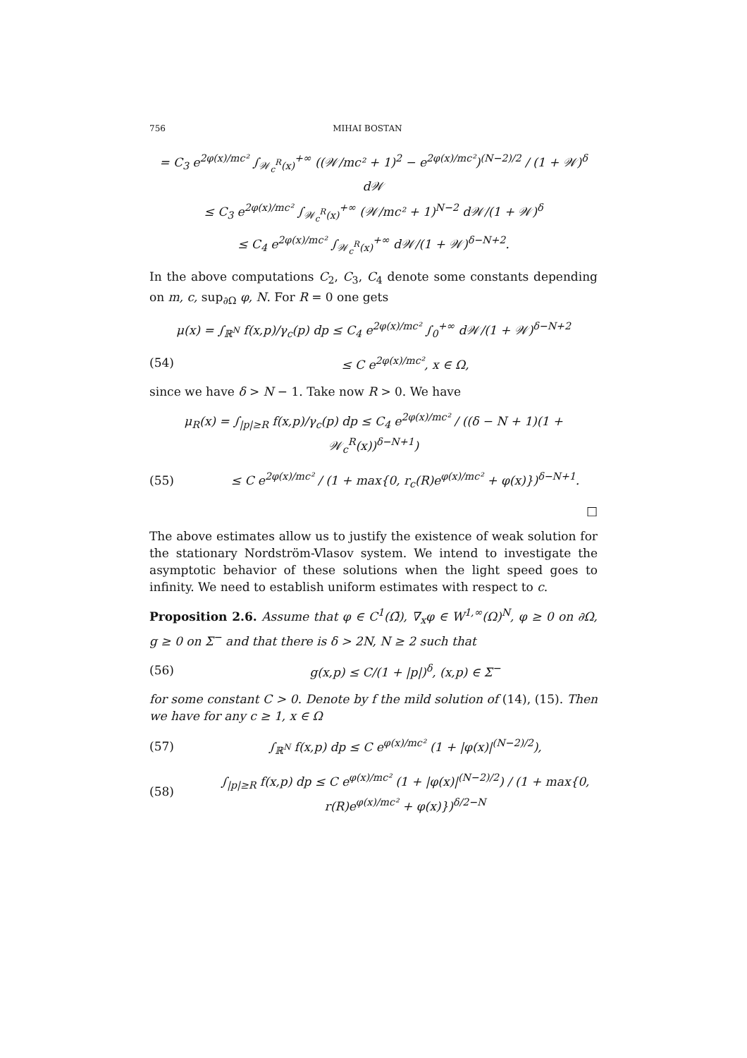756 MIHAI BOSTAN
= C<sub>3</sub> e<sup>2φ(x)/mc²</sup> ∫<sub>𝒲<sub>c</sub><sup>R</sup>(x)</sub><sup>+∞</sup> ((𝒲/mc² + 1)<sup>2</sup> − e<sup>2φ(x)/mc²</sup>)<sup>(N−2)/2</sup> / (1 + 𝒲)<sup>δ</sup> d𝒲
≤ C<sub>3</sub> e<sup>2φ(x)/mc²</sup> ∫<sub>𝒲<sub>c</sub><sup>R</sup>(x)</sub><sup>+∞</sup> (𝒲/mc² + 1)<sup>N−2</sup> d𝒲/(1 + 𝒲)<sup>δ</sup>
≤ C<sub>4</sub> e<sup>2φ(x)/mc²</sup> ∫<sub>𝒲<sub>c</sub><sup>R</sup>(x)</sub><sup>+∞</sup> d𝒲/(1 + 𝒲)<sup>δ−N+2</sup>.
In the above computations C<sub>2</sub>, C<sub>3</sub>, C<sub>4</sub> denote some constants depending on m, c, sup<sub>∂Ω</sub> φ, N. For R = 0 one gets
μ(x) = ∫<sub>ℝ<sup>N</sup></sub> f(x,p)/γ<sub>c</sub>(p) dp ≤ C<sub>4</sub> e<sup>2φ(x)/mc²</sup> ∫<sub>0</sub><sup>+∞</sup> d𝒲/(1 + 𝒲)<sup>δ−N+2</sup>
(54) ≤ C e<sup>2φ(x)/mc²</sup>, x ∈ Ω,
since we have δ > N − 1. Take now R > 0. We have
μ<sub>R</sub>(x) = ∫<sub>|p|≥R</sub> f(x,p)/γ<sub>c</sub>(p) dp ≤ C<sub>4</sub> e<sup>2φ(x)/mc²</sup> / ((δ − N + 1)(1 + 𝒲<sub>c</sub><sup>R</sup>(x))<sup>δ−N+1</sup>)
(55) ≤ C e<sup>2φ(x)/mc²</sup> / (1 + max{0, r<sub>c</sub>(R)e<sup>φ(x)/mc²</sup> + φ(x)})<sup>δ−N+1</sup>.
□
The above estimates allow us to justify the existence of weak solution for the stationary Nordström-Vlasov system. We intend to investigate the asymptotic behavior of these solutions when the light speed goes to infinity. We need to establish uniform estimates with respect to c.
Proposition 2.6. Assume that φ ∈ C<sup>1</sup>(Ω̄), ∇<sub>x</sub>φ ∈ W<sup>1,∞</sup>(Ω)<sup>N</sup>, φ ≥ 0 on ∂Ω, g ≥ 0 on Σ<sup>−</sup> and that there is δ > 2N, N ≥ 2 such that
(56) g(x,p) ≤ C/(1 + |p|)<sup>δ</sup>, (x,p) ∈ Σ<sup>−</sup>
for some constant C > 0. Denote by f the mild solution of (14), (15). Then we have for any c ≥ 1, x ∈ Ω
(57) ∫<sub>ℝ<sup>N</sup></sub> f(x,p) dp ≤ C e<sup>φ(x)/mc²</sup> (1 + |φ(x)|<sup>(N−2)/2</sup>),
(58) ∫<sub>|p|≥R</sub> f(x,p) dp ≤ C e<sup>φ(x)/mc²</sup> (1 + |φ(x)|<sup>(N−2)/2</sup>) / (1 + max{0, r(R)e<sup>φ(x)/mc²</sup> + φ(x)})<sup>δ/2−N</sup>